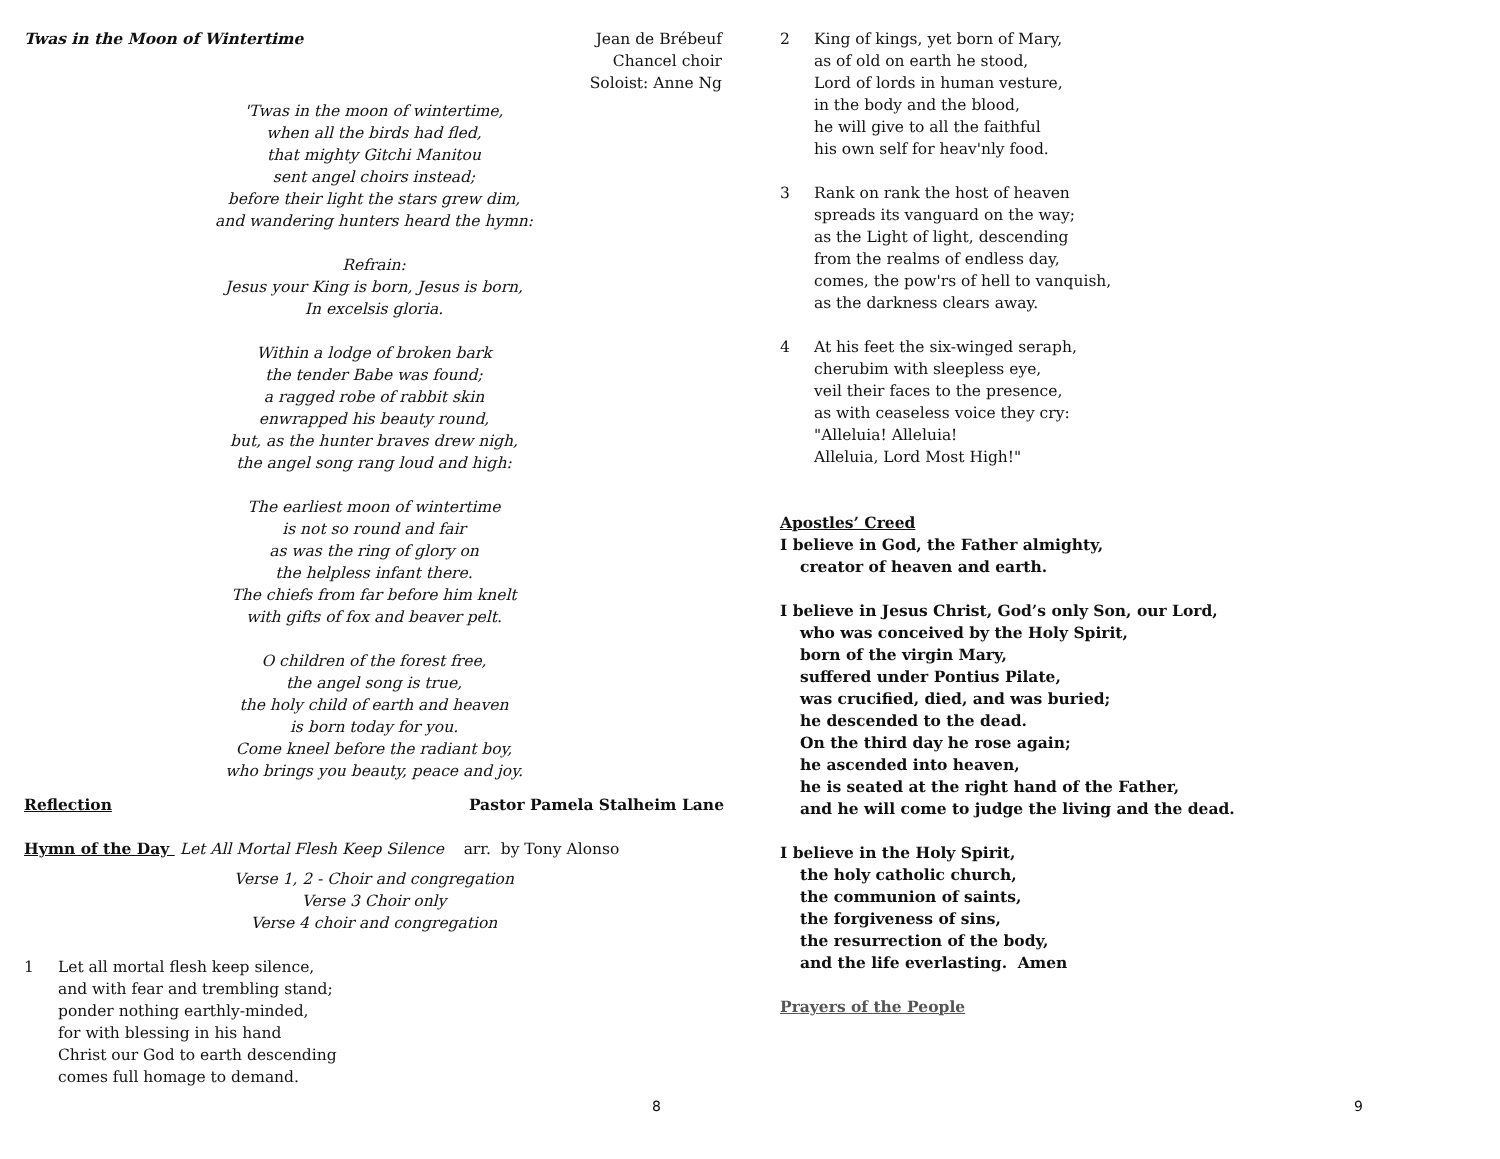Twas in the Moon of Wintertime Jean de Brébeuf
Chancel choir
Soloist: Anne Ng
'Twas in the moon of wintertime,
when all the birds had fled,
that mighty Gitchi Manitou
sent angel choirs instead;
before their light the stars grew dim,
and wandering hunters heard the hymn:
Refrain:
Jesus your King is born, Jesus is born,
In excelsis gloria.
Within a lodge of broken bark
the tender Babe was found;
a ragged robe of rabbit skin
enwrapped his beauty round,
but, as the hunter braves drew nigh,
the angel song rang loud and high:
The earliest moon of wintertime
is not so round and fair
as was the ring of glory on
the helpless infant there.
The chiefs from far before him knelt
with gifts of fox and beaver pelt.
O children of the forest free,
the angel song is true,
the holy child of earth and heaven
is born today for you.
Come kneel before the radiant boy,
who brings you beauty, peace and joy.
Reflection Pastor Pamela Stalheim Lane
Hymn of the Day Let All Mortal Flesh Keep Silence arr. by Tony Alonso
Verse 1, 2 - Choir and congregation
Verse 3 Choir only
Verse 4 choir and congregation
1 Let all mortal flesh keep silence,
and with fear and trembling stand;
ponder nothing earthly-minded,
for with blessing in his hand
Christ our God to earth descending
comes full homage to demand.
8
2 King of kings, yet born of Mary,
as of old on earth he stood,
Lord of lords in human vesture,
in the body and the blood,
he will give to all the faithful
his own self for heav'nly food.
3 Rank on rank the host of heaven
spreads its vanguard on the way;
as the Light of light, descending
from the realms of endless day,
comes, the pow'rs of hell to vanquish,
as the darkness clears away.
4 At his feet the six-winged seraph,
cherubim with sleepless eye,
veil their faces to the presence,
as with ceaseless voice they cry:
"Alleluia! Alleluia!
Alleluia, Lord Most High!"
Apostles’ Creed
I believe in God, the Father almighty,
creator of heaven and earth.
I believe in Jesus Christ, God’s only Son, our Lord,
who was conceived by the Holy Spirit,
born of the virgin Mary,
suffered under Pontius Pilate,
was crucified, died, and was buried;
he descended to the dead.
On the third day he rose again;
he ascended into heaven,
he is seated at the right hand of the Father,
and he will come to judge the living and the dead.
I believe in the Holy Spirit,
the holy catholic church,
the communion of saints,
the forgiveness of sins,
the resurrection of the body,
and the life everlasting. Amen
Prayers of the People
9